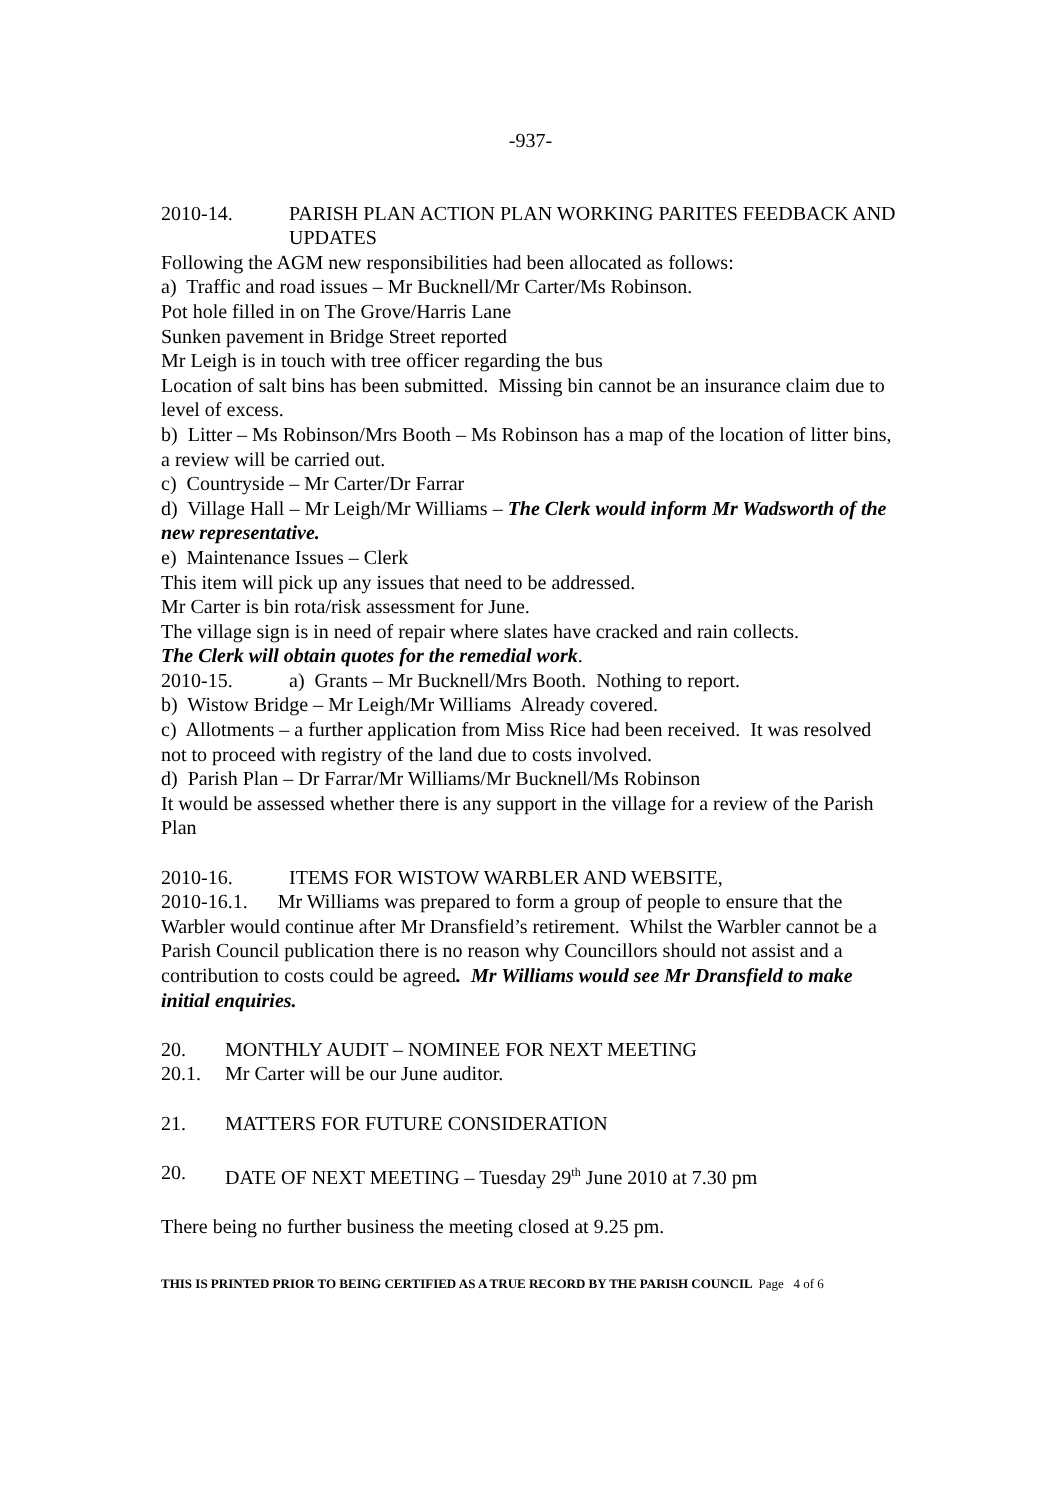-937-
2010-14. PARISH PLAN ACTION PLAN WORKING PARITES FEEDBACK AND UPDATES
Following the AGM new responsibilities had been allocated as follows:
a) Traffic and road issues – Mr Bucknell/Mr Carter/Ms Robinson.
Pot hole filled in on The Grove/Harris Lane
Sunken pavement in Bridge Street reported
Mr Leigh is in touch with tree officer regarding the bus
Location of salt bins has been submitted. Missing bin cannot be an insurance claim due to level of excess.
b) Litter – Ms Robinson/Mrs Booth – Ms Robinson has a map of the location of litter bins, a review will be carried out.
c) Countryside – Mr Carter/Dr Farrar
d) Village Hall – Mr Leigh/Mr Williams – The Clerk would inform Mr Wadsworth of the new representative.
e) Maintenance Issues – Clerk
This item will pick up any issues that need to be addressed.
Mr Carter is bin rota/risk assessment for June.
The village sign is in need of repair where slates have cracked and rain collects.
The Clerk will obtain quotes for the remedial work.
2010-15. a) Grants – Mr Bucknell/Mrs Booth. Nothing to report.
b) Wistow Bridge – Mr Leigh/Mr Williams Already covered.
c) Allotments – a further application from Miss Rice had been received. It was resolved not to proceed with registry of the land due to costs involved.
d) Parish Plan – Dr Farrar/Mr Williams/Mr Bucknell/Ms Robinson
It would be assessed whether there is any support in the village for a review of the Parish Plan
2010-16. ITEMS FOR WISTOW WARBLER AND WEBSITE,
2010-16.1. Mr Williams was prepared to form a group of people to ensure that the Warbler would continue after Mr Dransfield’s retirement. Whilst the Warbler cannot be a Parish Council publication there is no reason why Councillors should not assist and a contribution to costs could be agreed. Mr Williams would see Mr Dransfield to make initial enquiries.
20. MONTHLY AUDIT – NOMINEE FOR NEXT MEETING
20.1. Mr Carter will be our June auditor.
21. MATTERS FOR FUTURE CONSIDERATION
20. DATE OF NEXT MEETING – Tuesday 29<sup>th</sup> June 2010 at 7.30 pm
There being no further business the meeting closed at 9.25 pm.
THIS IS PRINTED PRIOR TO BEING CERTIFIED AS A TRUE RECORD BY THE PARISH COUNCIL Page 4 of 6